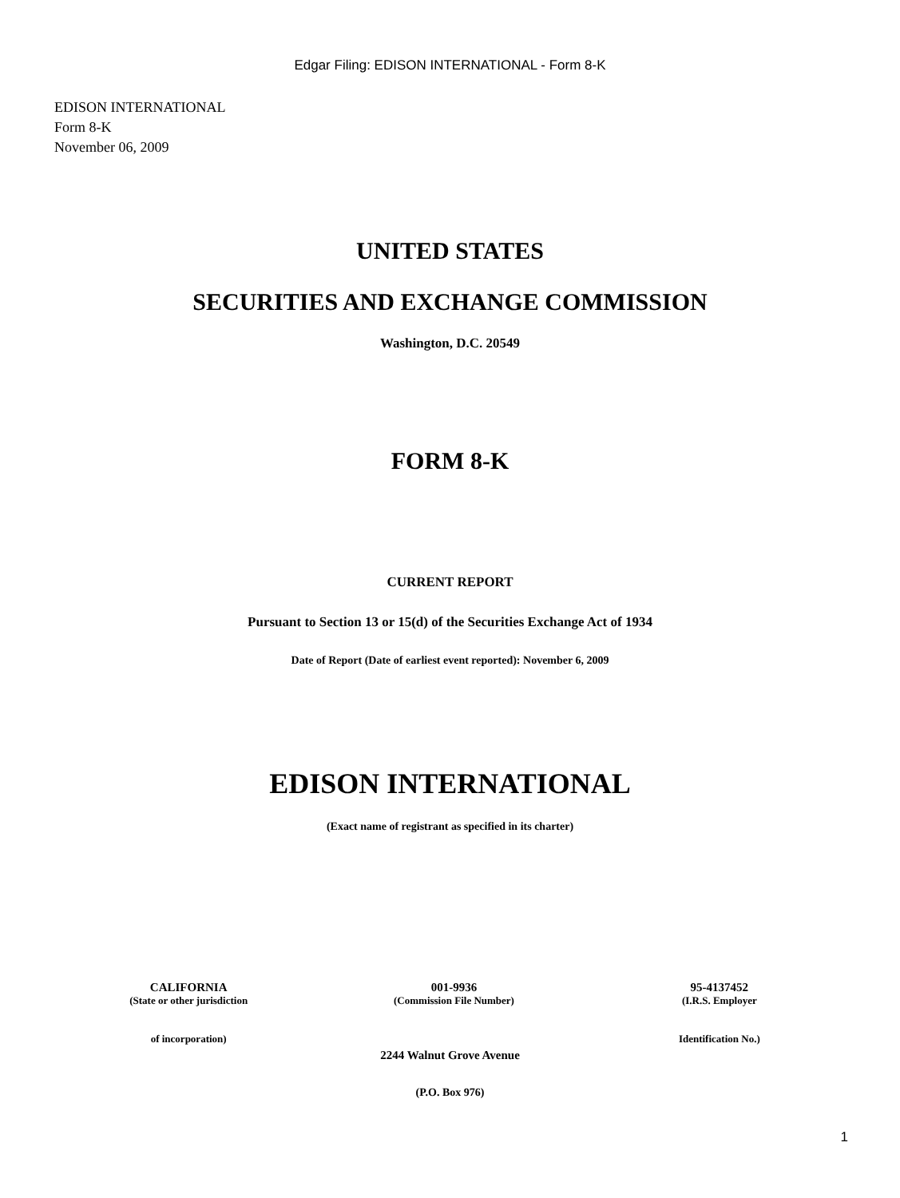Edgar Filing: EDISON INTERNATIONAL - Form 8-K
EDISON INTERNATIONAL
Form 8-K
November 06, 2009
UNITED STATES
SECURITIES AND EXCHANGE COMMISSION
Washington, D.C. 20549
FORM 8-K
CURRENT REPORT
Pursuant to Section 13 or 15(d) of the Securities Exchange Act of 1934
Date of Report (Date of earliest event reported): November 6, 2009
EDISON INTERNATIONAL
(Exact name of registrant as specified in its charter)
CALIFORNIA
(State or other jurisdiction
of incorporation)
001-9936
(Commission File Number)
95-4137452
(I.R.S. Employer
Identification No.)
2244 Walnut Grove Avenue
(P.O. Box 976)
1